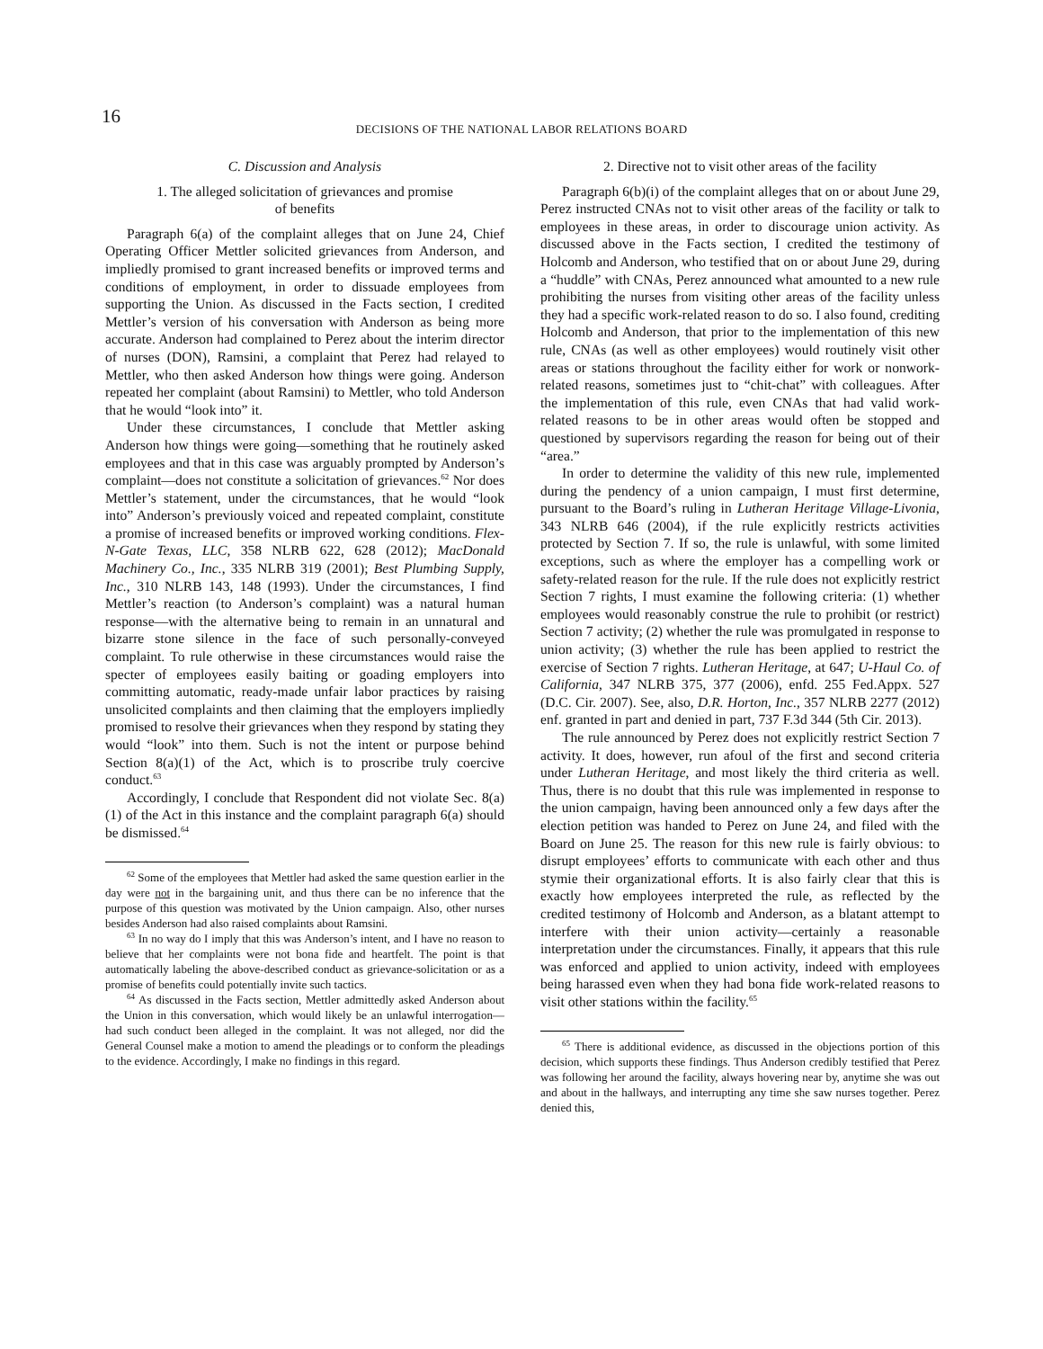16
DECISIONS OF THE NATIONAL LABOR RELATIONS BOARD
C. Discussion and Analysis
1. The alleged solicitation of grievances and promise
of benefits
Paragraph 6(a) of the complaint alleges that on June 24, Chief Operating Officer Mettler solicited grievances from Anderson, and impliedly promised to grant increased benefits or improved terms and conditions of employment, in order to dissuade employees from supporting the Union. As discussed in the Facts section, I credited Mettler’s version of his conversation with Anderson as being more accurate. Anderson had complained to Perez about the interim director of nurses (DON), Ramsini, a complaint that Perez had relayed to Mettler, who then asked Anderson how things were going. Anderson repeated her complaint (about Ramsini) to Mettler, who told Anderson that he would “look into” it.
Under these circumstances, I conclude that Mettler asking Anderson how things were going—something that he routinely asked employees and that in this case was arguably prompted by Anderson’s complaint—does not constitute a solicitation of grievances.<sup>62</sup> Nor does Mettler’s statement, under the circumstances, that he would “look into” Anderson’s previously voiced and repeated complaint, constitute a promise of increased benefits or improved working conditions. Flex-N-Gate Texas, LLC, 358 NLRB 622, 628 (2012); MacDonald Machinery Co., Inc., 335 NLRB 319 (2001); Best Plumbing Supply, Inc., 310 NLRB 143, 148 (1993). Under the circumstances, I find Mettler’s reaction (to Anderson’s complaint) was a natural human response—with the alternative being to remain in an unnatural and bizarre stone silence in the face of such personally-conveyed complaint. To rule otherwise in these circumstances would raise the specter of employees easily baiting or goading employers into committing automatic, ready-made unfair labor practices by raising unsolicited complaints and then claiming that the employers impliedly promised to resolve their grievances when they respond by stating they would “look” into them. Such is not the intent or purpose behind Section 8(a)(1) of the Act, which is to proscribe truly coercive conduct.<sup>63</sup>
Accordingly, I conclude that Respondent did not violate Sec. 8(a)(1) of the Act in this instance and the complaint paragraph 6(a) should be dismissed.<sup>64</sup>
<sup>62</sup> Some of the employees that Mettler had asked the same question earlier in the day were not in the bargaining unit, and thus there can be no inference that the purpose of this question was motivated by the Union campaign. Also, other nurses besides Anderson had also raised complaints about Ramsini.
<sup>63</sup> In no way do I imply that this was Anderson’s intent, and I have no reason to believe that her complaints were not bona fide and heartfelt. The point is that automatically labeling the above-described conduct as grievance-solicitation or as a promise of benefits could potentially invite such tactics.
<sup>64</sup> As discussed in the Facts section, Mettler admittedly asked Anderson about the Union in this conversation, which would likely be an unlawful interrogation—had such conduct been alleged in the complaint. It was not alleged, nor did the General Counsel make a motion to amend the pleadings or to conform the pleadings to the evidence. Accordingly, I make no findings in this regard.
2. Directive not to visit other areas of the facility
Paragraph 6(b)(i) of the complaint alleges that on or about June 29, Perez instructed CNAs not to visit other areas of the facility or talk to employees in these areas, in order to discourage union activity. As discussed above in the Facts section, I credited the testimony of Holcomb and Anderson, who testified that on or about June 29, during a “huddle” with CNAs, Perez announced what amounted to a new rule prohibiting the nurses from visiting other areas of the facility unless they had a specific work-related reason to do so. I also found, crediting Holcomb and Anderson, that prior to the implementation of this new rule, CNAs (as well as other employees) would routinely visit other areas or stations throughout the facility either for work or nonwork-related reasons, sometimes just to “chit-chat” with colleagues. After the implementation of this rule, even CNAs that had valid work-related reasons to be in other areas would often be stopped and questioned by supervisors regarding the reason for being out of their “area.”
In order to determine the validity of this new rule, implemented during the pendency of a union campaign, I must first determine, pursuant to the Board’s ruling in Lutheran Heritage Village-Livonia, 343 NLRB 646 (2004), if the rule explicitly restricts activities protected by Section 7. If so, the rule is unlawful, with some limited exceptions, such as where the employer has a compelling work or safety-related reason for the rule. If the rule does not explicitly restrict Section 7 rights, I must examine the following criteria: (1) whether employees would reasonably construe the rule to prohibit (or restrict) Section 7 activity; (2) whether the rule was promulgated in response to union activity; (3) whether the rule has been applied to restrict the exercise of Section 7 rights. Lutheran Heritage, at 647; U-Haul Co. of California, 347 NLRB 375, 377 (2006), enfd. 255 Fed.Appx. 527 (D.C. Cir. 2007). See, also, D.R. Horton, Inc., 357 NLRB 2277 (2012) enf. granted in part and denied in part, 737 F.3d 344 (5th Cir. 2013).
The rule announced by Perez does not explicitly restrict Section 7 activity. It does, however, run afoul of the first and second criteria under Lutheran Heritage, and most likely the third criteria as well. Thus, there is no doubt that this rule was implemented in response to the union campaign, having been announced only a few days after the election petition was handed to Perez on June 24, and filed with the Board on June 25. The reason for this new rule is fairly obvious: to disrupt employees’ efforts to communicate with each other and thus stymie their organizational efforts. It is also fairly clear that this is exactly how employees interpreted the rule, as reflected by the credited testimony of Holcomb and Anderson, as a blatant attempt to interfere with their union activity—certainly a reasonable interpretation under the circumstances. Finally, it appears that this rule was enforced and applied to union activity, indeed with employees being harassed even when they had bona fide work-related reasons to visit other stations within the facility.<sup>65</sup>
<sup>65</sup> There is additional evidence, as discussed in the objections portion of this decision, which supports these findings. Thus Anderson credibly testified that Perez was following her around the facility, always hovering near by, anytime she was out and about in the hallways, and interrupting any time she saw nurses together. Perez denied this,